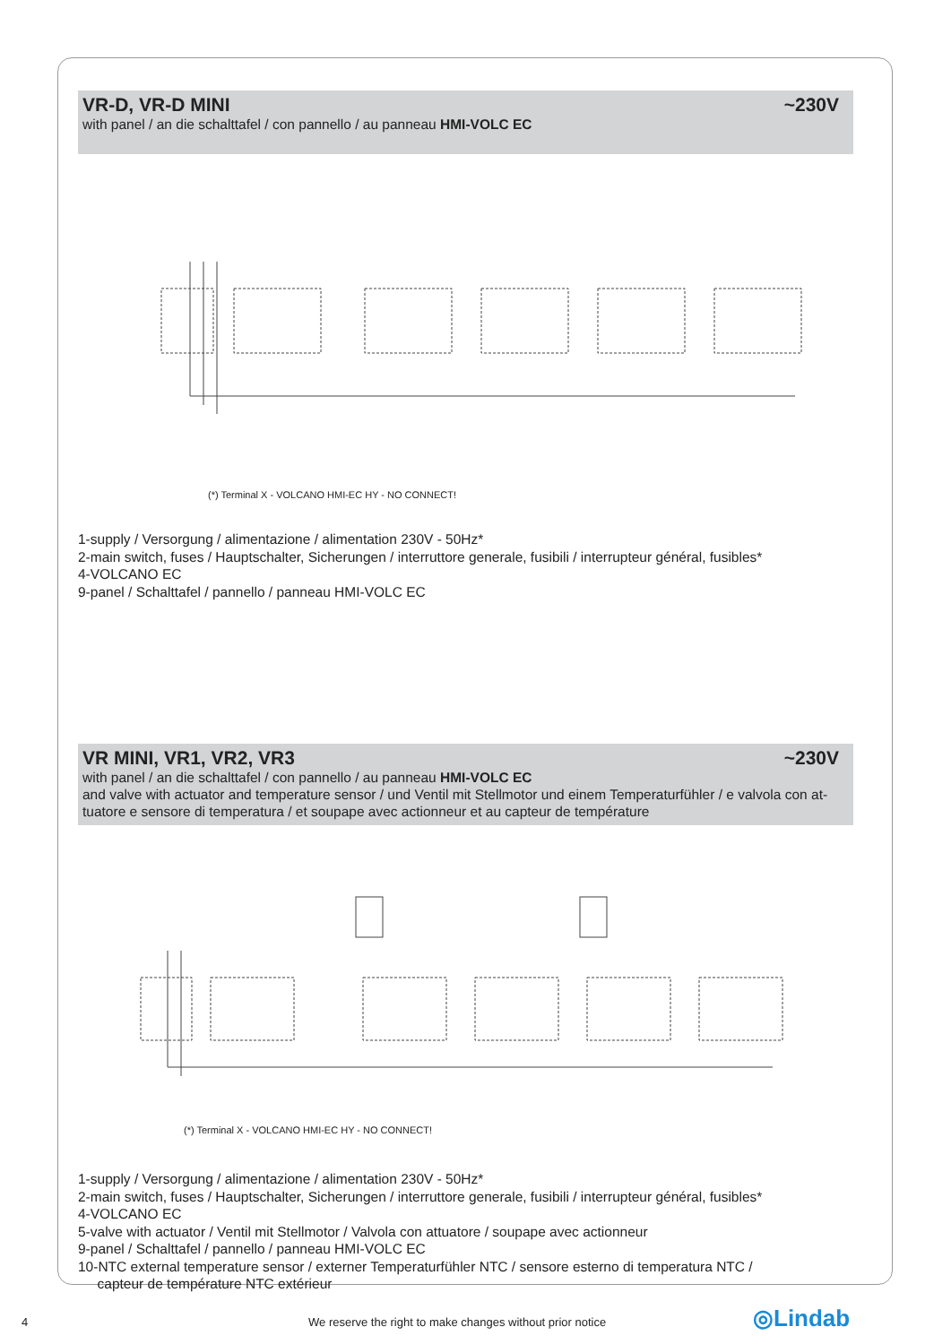VR-D, VR-D MINI ~230V
with panel / an die schalttafel / con pannello / au panneau HMI-VOLC EC
(*) Terminal X - VOLCANO HMI-EC HY - NO CONNECT!
1-supply / Versorgung / alimentazione / alimentation 230V - 50Hz*
2-main switch, fuses / Hauptschalter, Sicherungen / interruttore generale, fusibili / interrupteur général, fusibles*
4-VOLCANO EC
9-panel / Schalttafel / pannello / panneau HMI-VOLC EC
VR MINI, VR1, VR2, VR3 ~230V
with panel / an die schalttafel / con pannello / au panneau HMI-VOLC EC
and valve with actuator and temperature sensor / und Ventil mit Stellmotor und einem Temperaturfühler / e valvola con at-tuatore e sensore di temperatura / et soupape avec actionneur et au capteur de température
(*) Terminal X - VOLCANO HMI-EC HY - NO CONNECT!
1-supply / Versorgung / alimentazione / alimentation 230V - 50Hz*
2-main switch, fuses / Hauptschalter, Sicherungen / interruttore generale, fusibili / interrupteur général, fusibles*
4-VOLCANO EC
5-valve with actuator / Ventil mit Stellmotor / Valvola con attuatore / soupape avec actionneur
9-panel / Schalttafel / pannello / panneau HMI-VOLC EC
10-NTC external temperature sensor / externer Temperaturfühler NTC / sensore esterno di temperatura NTC /
capteur de température NTC extérieur
4 We reserve the right to make changes without prior notice ◎Lindab